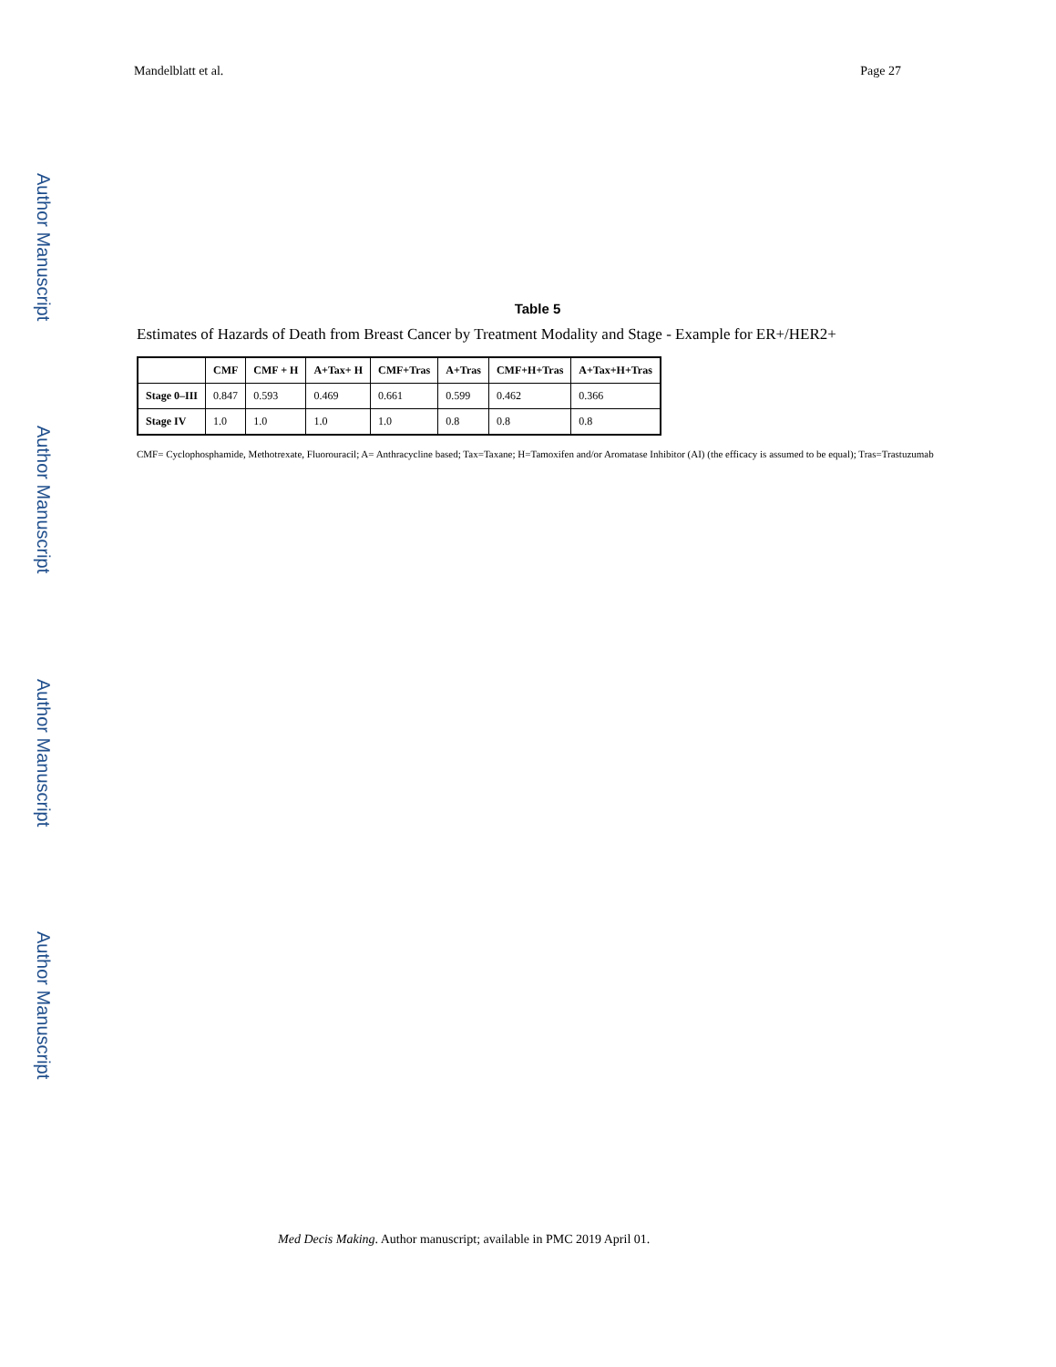Mandelblatt et al. Page 27
Author Manuscript
Author Manuscript
Author Manuscript
Author Manuscript
Table 5
Estimates of Hazards of Death from Breast Cancer by Treatment Modality and Stage - Example for ER+/HER2+
| | CMF | CMF + H | A+Tax+ H | CMF+Tras | A+Tras | CMF+H+Tras | A+Tax+H+Tras |
| --- | --- | --- | --- | --- | --- | --- | --- |
| Stage 0–III | 0.847 | 0.593 | 0.469 | 0.661 | 0.599 | 0.462 | 0.366 |
| Stage IV | 1.0 | 1.0 | 1.0 | 1.0 | 0.8 | 0.8 | 0.8 |
CMF= Cyclophosphamide, Methotrexate, Fluorouracil; A= Anthracycline based; Tax=Taxane; H=Tamoxifen and/or Aromatase Inhibitor (AI) (the efficacy is assumed to be equal); Tras=Trastuzumab
Med Decis Making. Author manuscript; available in PMC 2019 April 01.